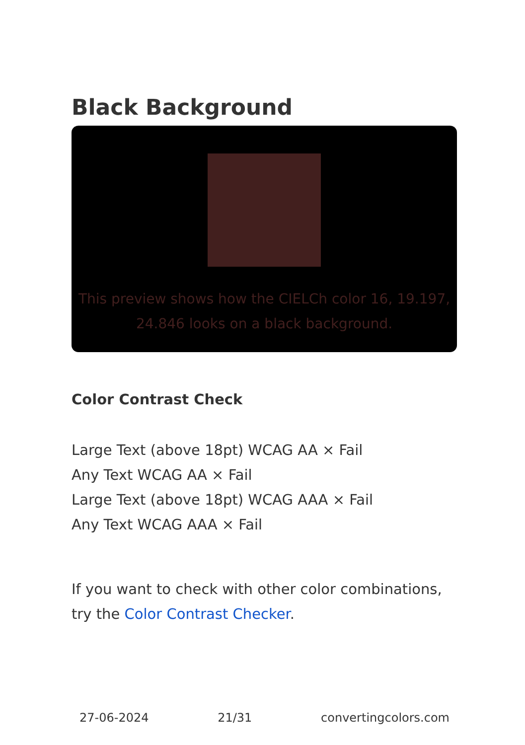Black Background
This preview shows how the CIELCh color 16, 19.197, 24.846 looks on a black background.
Color Contrast Check
Large Text (above 18pt) WCAG AA × Fail
Any Text WCAG AA × Fail
Large Text (above 18pt) WCAG AAA × Fail
Any Text WCAG AAA × Fail
If you want to check with other color combinations, try the Color Contrast Checker.
27-06-2024 21/31 convertingcolors.com